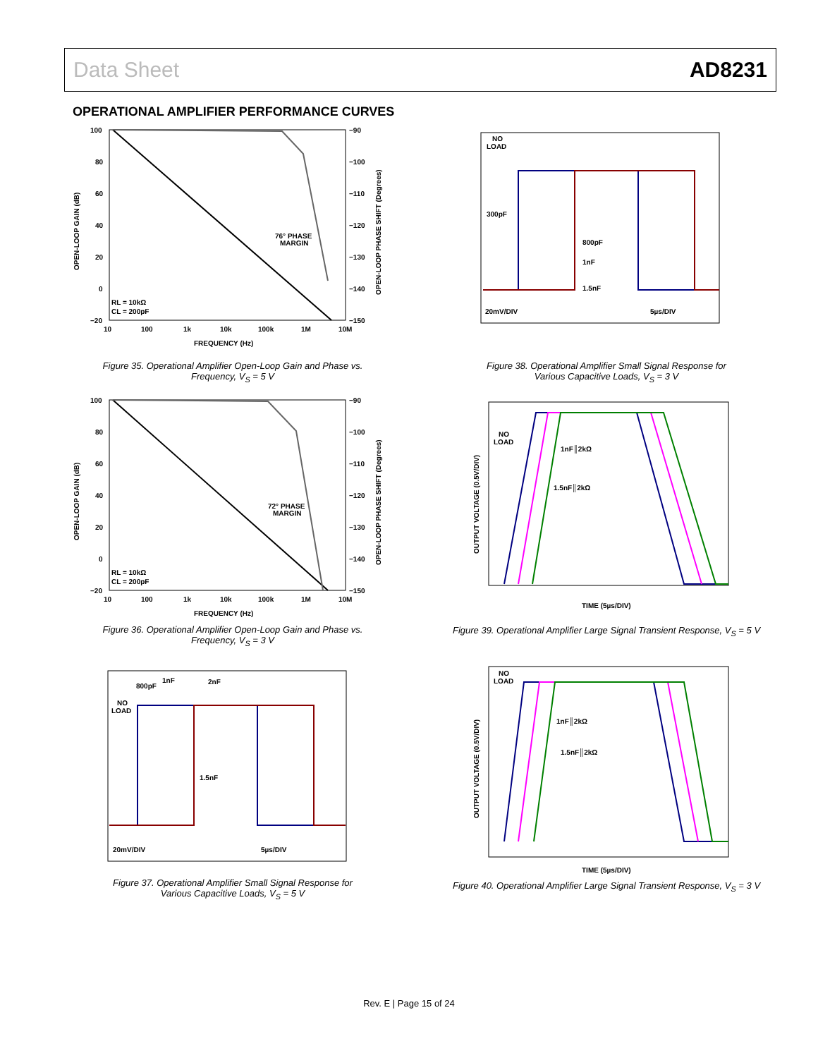Data Sheet AD8231
OPERATIONAL AMPLIFIER PERFORMANCE CURVES
100
80
60
40
20
0
−20
−90
−100
−110
−120
−130
−140
−150
10
100
1k
10k
100k
1M
10M
FREQUENCY (Hz)
76° PHASE
MARGIN
RL = 10kΩ
CL = 200pF
OPEN-LOOP GAIN (dB)
OPEN-LOOP PHASE SHIFT (Degrees)
Figure 35. Operational Amplifier Open-Loop Gain and Phase vs. Frequency, V<sub>S</sub> = 5 V
100
80
60
40
20
0
−20
−90
−100
−110
−120
−130
−140
−150
10
100
1k
10k
100k
1M
10M
FREQUENCY (Hz)
72° PHASE
MARGIN
RL = 10kΩ
CL = 200pF
OPEN-LOOP GAIN (dB)
OPEN-LOOP PHASE SHIFT (Degrees)
Figure 36. Operational Amplifier Open-Loop Gain and Phase vs. Frequency, V<sub>S</sub> = 3 V
800pF
1nF
2nF
NO
LOAD
1.5nF
20mV/DIV
5µs/DIV
Figure 37. Operational Amplifier Small Signal Response for Various Capacitive Loads, V<sub>S</sub> = 5 V
NO
LOAD
300pF
800pF
1nF
1.5nF
20mV/DIV
5µs/DIV
Figure 38. Operational Amplifier Small Signal Response for Various Capacitive Loads, V<sub>S</sub> = 3 V
NO
LOAD
1nF║2kΩ
1.5nF║2kΩ
TIME (5µs/DIV)
OUTPUT VOLTAGE (0.5V/DIV)
Figure 39. Operational Amplifier Large Signal Transient Response, V<sub>S</sub> = 5 V
NO
LOAD
1nF║2kΩ
1.5nF║2kΩ
TIME (5µs/DIV)
OUTPUT VOLTAGE (0.5V/DIV)
Figure 40. Operational Amplifier Large Signal Transient Response, V<sub>S</sub> = 3 V
Rev. E | Page 15 of 24